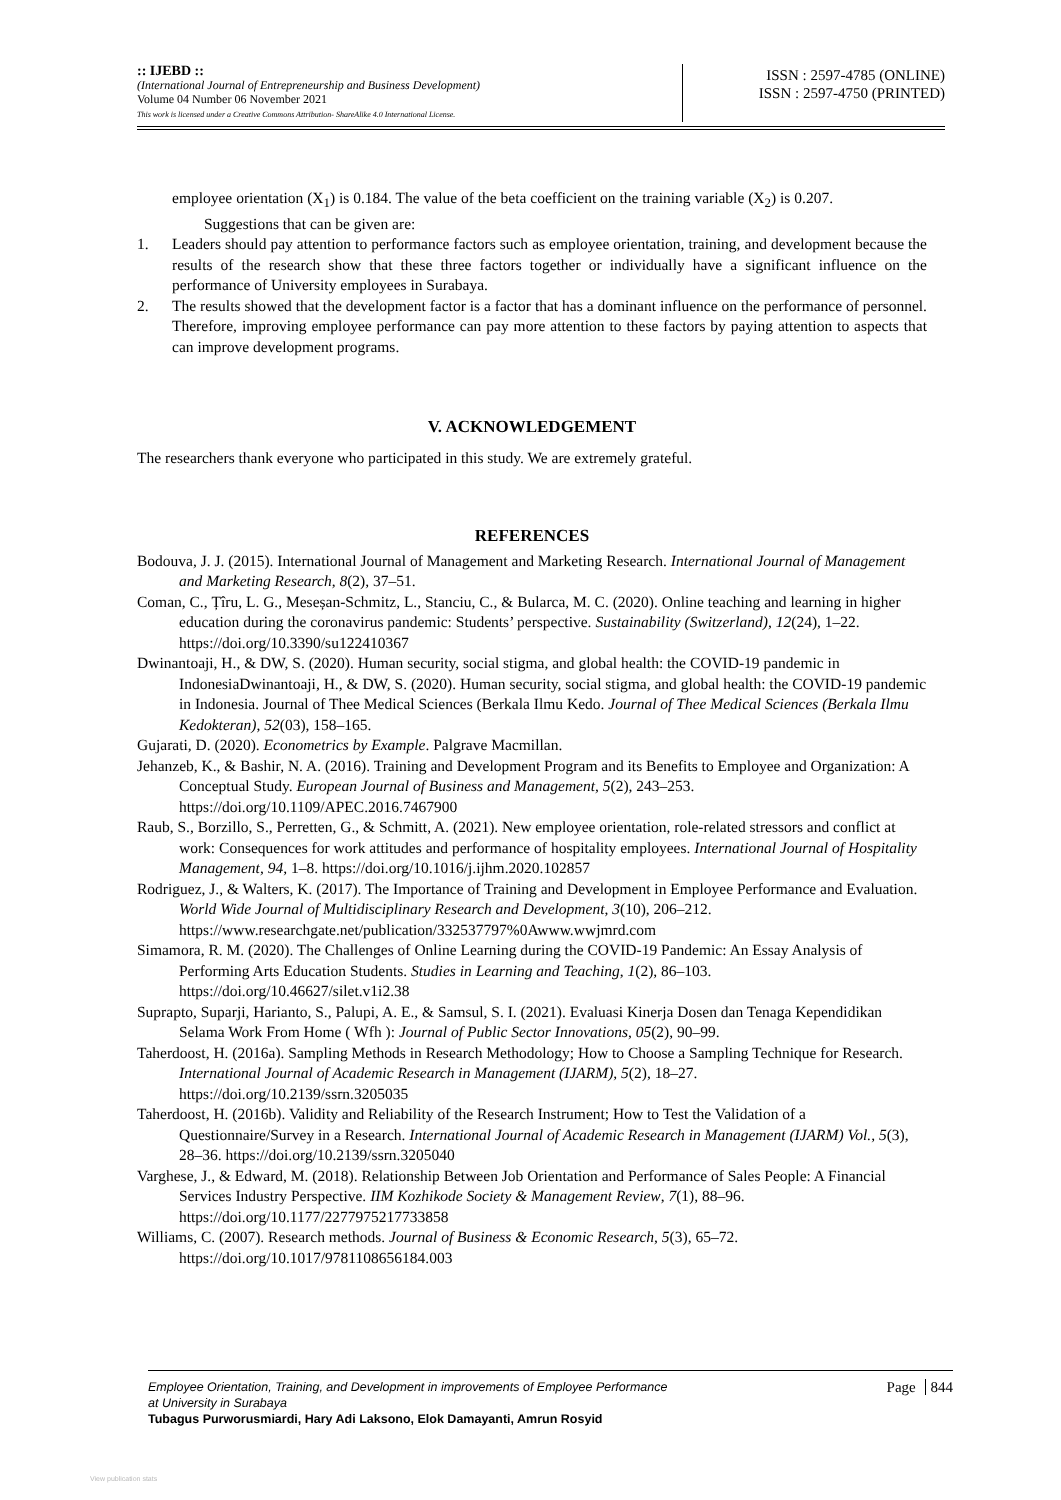:: IJEBD ::
(International Journal of Entrepreneurship and Business Development)
Volume 04 Number 06 November 2021
This work is licensed under a Creative Commons Attribution- ShareAlike 4.0 International License.
ISSN : 2597-4785 (ONLINE)
ISSN : 2597-4750 (PRINTED)
employee orientation (X<sub>1</sub>) is 0.184. The value of the beta coefficient on the training variable (X<sub>2</sub>) is 0.207.
Suggestions that can be given are:
1. Leaders should pay attention to performance factors such as employee orientation, training, and development because the results of the research show that these three factors together or individually have a significant influence on the performance of University employees in Surabaya.
2. The results showed that the development factor is a factor that has a dominant influence on the performance of personnel. Therefore, improving employee performance can pay more attention to these factors by paying attention to aspects that can improve development programs.
V. ACKNOWLEDGEMENT
The researchers thank everyone who participated in this study. We are extremely grateful.
REFERENCES
Bodouva, J. J. (2015). International Journal of Management and Marketing Research. International Journal of Management and Marketing Research, 8(2), 37–51.
Coman, C., Țîru, L. G., Meseșan-Schmitz, L., Stanciu, C., & Bularca, M. C. (2020). Online teaching and learning in higher education during the coronavirus pandemic: Students’ perspective. Sustainability (Switzerland), 12(24), 1–22. https://doi.org/10.3390/su122410367
Dwinantoaji, H., & DW, S. (2020). Human security, social stigma, and global health: the COVID-19 pandemic in IndonesiaDwinantoaji, H., & DW, S. (2020). Human security, social stigma, and global health: the COVID-19 pandemic in Indonesia. Journal of Thee Medical Sciences (Berkala Ilmu Kedo. Journal of Thee Medical Sciences (Berkala Ilmu Kedokteran), 52(03), 158–165.
Gujarati, D. (2020). Econometrics by Example. Palgrave Macmillan.
Jehanzeb, K., & Bashir, N. A. (2016). Training and Development Program and its Benefits to Employee and Organization: A Conceptual Study. European Journal of Business and Management, 5(2), 243–253. https://doi.org/10.1109/APEC.2016.7467900
Raub, S., Borzillo, S., Perretten, G., & Schmitt, A. (2021). New employee orientation, role-related stressors and conflict at work: Consequences for work attitudes and performance of hospitality employees. International Journal of Hospitality Management, 94, 1–8. https://doi.org/10.1016/j.ijhm.2020.102857
Rodriguez, J., & Walters, K. (2017). The Importance of Training and Development in Employee Performance and Evaluation. World Wide Journal of Multidisciplinary Research and Development, 3(10), 206–212. https://www.researchgate.net/publication/332537797%0Awww.wwjmrd.com
Simamora, R. M. (2020). The Challenges of Online Learning during the COVID-19 Pandemic: An Essay Analysis of Performing Arts Education Students. Studies in Learning and Teaching, 1(2), 86–103. https://doi.org/10.46627/silet.v1i2.38
Suprapto, Suparji, Harianto, S., Palupi, A. E., & Samsul, S. I. (2021). Evaluasi Kinerja Dosen dan Tenaga Kependidikan Selama Work From Home ( Wfh ): Journal of Public Sector Innovations, 05(2), 90–99.
Taherdoost, H. (2016a). Sampling Methods in Research Methodology; How to Choose a Sampling Technique for Research. International Journal of Academic Research in Management (IJARM), 5(2), 18–27. https://doi.org/10.2139/ssrn.3205035
Taherdoost, H. (2016b). Validity and Reliability of the Research Instrument; How to Test the Validation of a Questionnaire/Survey in a Research. International Journal of Academic Research in Management (IJARM) Vol., 5(3), 28–36. https://doi.org/10.2139/ssrn.3205040
Varghese, J., & Edward, M. (2018). Relationship Between Job Orientation and Performance of Sales People: A Financial Services Industry Perspective. IIM Kozhikode Society & Management Review, 7(1), 88–96. https://doi.org/10.1177/2277975217733858
Williams, C. (2007). Research methods. Journal of Business & Economic Research, 5(3), 65–72. https://doi.org/10.1017/9781108656184.003
Employee Orientation, Training, and Development in improvements of Employee Performance
at University in Surabaya
Tubagus Purworusmiardi, Hary Adi Laksono, Elok Damayanti, Amrun Rosyid
Page 844
View publication stats